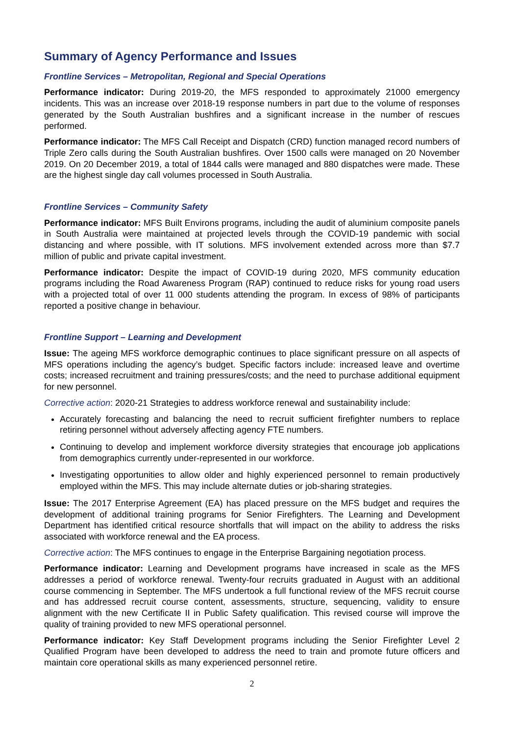Summary of Agency Performance and Issues
Frontline Services – Metropolitan, Regional and Special Operations
Performance indicator: During 2019-20, the MFS responded to approximately 21000 emergency incidents. This was an increase over 2018-19 response numbers in part due to the volume of responses generated by the South Australian bushfires and a significant increase in the number of rescues performed.
Performance indicator: The MFS Call Receipt and Dispatch (CRD) function managed record numbers of Triple Zero calls during the South Australian bushfires. Over 1500 calls were managed on 20 November 2019. On 20 December 2019, a total of 1844 calls were managed and 880 dispatches were made. These are the highest single day call volumes processed in South Australia.
Frontline Services – Community Safety
Performance indicator: MFS Built Environs programs, including the audit of aluminium composite panels in South Australia were maintained at projected levels through the COVID-19 pandemic with social distancing and where possible, with IT solutions. MFS involvement extended across more than $7.7 million of public and private capital investment.
Performance indicator: Despite the impact of COVID-19 during 2020, MFS community education programs including the Road Awareness Program (RAP) continued to reduce risks for young road users with a projected total of over 11 000 students attending the program. In excess of 98% of participants reported a positive change in behaviour.
Frontline Support – Learning and Development
Issue: The ageing MFS workforce demographic continues to place significant pressure on all aspects of MFS operations including the agency’s budget. Specific factors include: increased leave and overtime costs; increased recruitment and training pressures/costs; and the need to purchase additional equipment for new personnel.
Corrective action: 2020-21 Strategies to address workforce renewal and sustainability include:
Accurately forecasting and balancing the need to recruit sufficient firefighter numbers to replace retiring personnel without adversely affecting agency FTE numbers.
Continuing to develop and implement workforce diversity strategies that encourage job applications from demographics currently under-represented in our workforce.
Investigating opportunities to allow older and highly experienced personnel to remain productively employed within the MFS. This may include alternate duties or job-sharing strategies.
Issue: The 2017 Enterprise Agreement (EA) has placed pressure on the MFS budget and requires the development of additional training programs for Senior Firefighters. The Learning and Development Department has identified critical resource shortfalls that will impact on the ability to address the risks associated with workforce renewal and the EA process.
Corrective action: The MFS continues to engage in the Enterprise Bargaining negotiation process.
Performance indicator: Learning and Development programs have increased in scale as the MFS addresses a period of workforce renewal. Twenty-four recruits graduated in August with an additional course commencing in September. The MFS undertook a full functional review of the MFS recruit course and has addressed recruit course content, assessments, structure, sequencing, validity to ensure alignment with the new Certificate II in Public Safety qualification. This revised course will improve the quality of training provided to new MFS operational personnel.
Performance indicator: Key Staff Development programs including the Senior Firefighter Level 2 Qualified Program have been developed to address the need to train and promote future officers and maintain core operational skills as many experienced personnel retire.
2